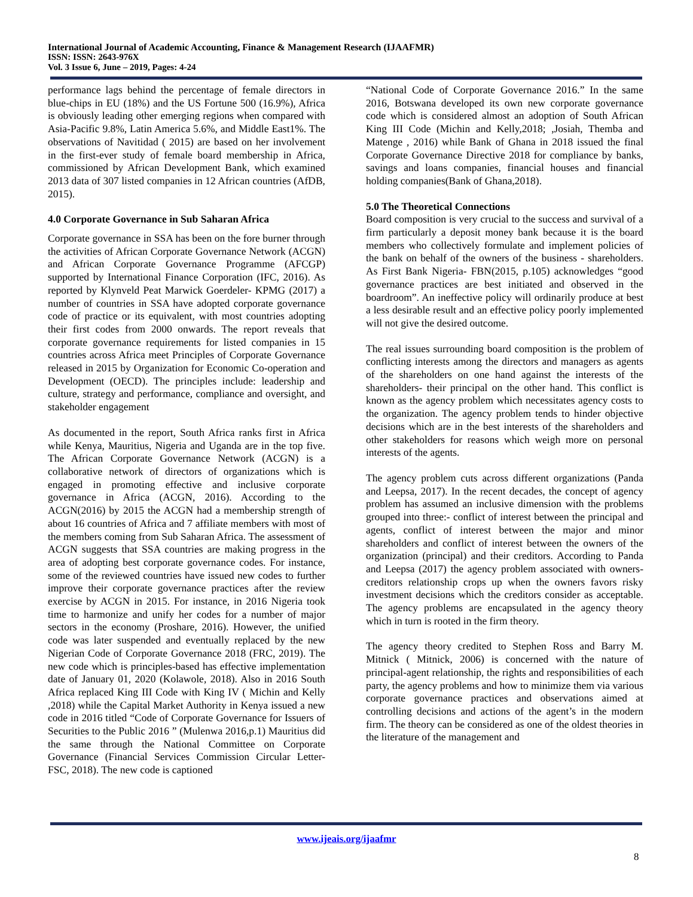International Journal of Academic Accounting, Finance & Management Research (IJAAFMR)
ISSN: ISSN: 2643-976X
Vol. 3 Issue 6, June – 2019, Pages: 4-24
performance lags behind the percentage of female directors in blue-chips in EU (18%) and the US Fortune 500 (16.9%), Africa is obviously leading other emerging regions when compared with Asia-Pacific 9.8%, Latin America 5.6%, and Middle East1%. The observations of Navitidad ( 2015) are based on her involvement in the first-ever study of female board membership in Africa, commissioned by African Development Bank, which examined 2013 data of 307 listed companies in 12 African countries (AfDB, 2015).
4.0 Corporate Governance in Sub Saharan Africa
Corporate governance in SSA has been on the fore burner through the activities of African Corporate Governance Network (ACGN) and African Corporate Governance Programme (AFCGP) supported by International Finance Corporation (IFC, 2016). As reported by Klynveld Peat Marwick Goerdeler- KPMG (2017) a number of countries in SSA have adopted corporate governance code of practice or its equivalent, with most countries adopting their first codes from 2000 onwards. The report reveals that corporate governance requirements for listed companies in 15 countries across Africa meet Principles of Corporate Governance released in 2015 by Organization for Economic Co-operation and Development (OECD). The principles include: leadership and culture, strategy and performance, compliance and oversight, and stakeholder engagement
As documented in the report, South Africa ranks first in Africa while Kenya, Mauritius, Nigeria and Uganda are in the top five. The African Corporate Governance Network (ACGN) is a collaborative network of directors of organizations which is engaged in promoting effective and inclusive corporate governance in Africa (ACGN, 2016). According to the ACGN(2016) by 2015 the ACGN had a membership strength of about 16 countries of Africa and 7 affiliate members with most of the members coming from Sub Saharan Africa. The assessment of ACGN suggests that SSA countries are making progress in the area of adopting best corporate governance codes. For instance, some of the reviewed countries have issued new codes to further improve their corporate governance practices after the review exercise by ACGN in 2015. For instance, in 2016 Nigeria took time to harmonize and unify her codes for a number of major sectors in the economy (Proshare, 2016). However, the unified code was later suspended and eventually replaced by the new Nigerian Code of Corporate Governance 2018 (FRC, 2019). The new code which is principles-based has effective implementation date of January 01, 2020 (Kolawole, 2018). Also in 2016 South Africa replaced King III Code with King IV ( Michin and Kelly ,2018) while the Capital Market Authority in Kenya issued a new code in 2016 titled “Code of Corporate Governance for Issuers of Securities to the Public 2016 ” (Mulenwa 2016,p.1) Mauritius did the same through the National Committee on Corporate Governance (Financial Services Commission Circular Letter- FSC, 2018). The new code is captioned
“National Code of Corporate Governance 2016.” In the same 2016, Botswana developed its own new corporate governance code which is considered almost an adoption of South African King III Code (Michin and Kelly,2018; ,Josiah, Themba and Matenge , 2016) while Bank of Ghana in 2018 issued the final Corporate Governance Directive 2018 for compliance by banks, savings and loans companies, financial houses and financial holding companies(Bank of Ghana,2018).
5.0 The Theoretical Connections
Board composition is very crucial to the success and survival of a firm particularly a deposit money bank because it is the board members who collectively formulate and implement policies of the bank on behalf of the owners of the business - shareholders. As First Bank Nigeria- FBN(2015, p.105) acknowledges “good governance practices are best initiated and observed in the boardroom”. An ineffective policy will ordinarily produce at best a less desirable result and an effective policy poorly implemented will not give the desired outcome.
The real issues surrounding board composition is the problem of conflicting interests among the directors and managers as agents of the shareholders on one hand against the interests of the shareholders- their principal on the other hand. This conflict is known as the agency problem which necessitates agency costs to the organization. The agency problem tends to hinder objective decisions which are in the best interests of the shareholders and other stakeholders for reasons which weigh more on personal interests of the agents.
The agency problem cuts across different organizations (Panda and Leepsa, 2017). In the recent decades, the concept of agency problem has assumed an inclusive dimension with the problems grouped into three:- conflict of interest between the principal and agents, conflict of interest between the major and minor shareholders and conflict of interest between the owners of the organization (principal) and their creditors. According to Panda and Leepsa (2017) the agency problem associated with owners-creditors relationship crops up when the owners favors risky investment decisions which the creditors consider as acceptable. The agency problems are encapsulated in the agency theory which in turn is rooted in the firm theory.
The agency theory credited to Stephen Ross and Barry M. Mitnick ( Mitnick, 2006) is concerned with the nature of principal-agent relationship, the rights and responsibilities of each party, the agency problems and how to minimize them via various corporate governance practices and observations aimed at controlling decisions and actions of the agent’s in the modern firm. The theory can be considered as one of the oldest theories in the literature of the management and
www.ijeais.org/ijaafmr
8